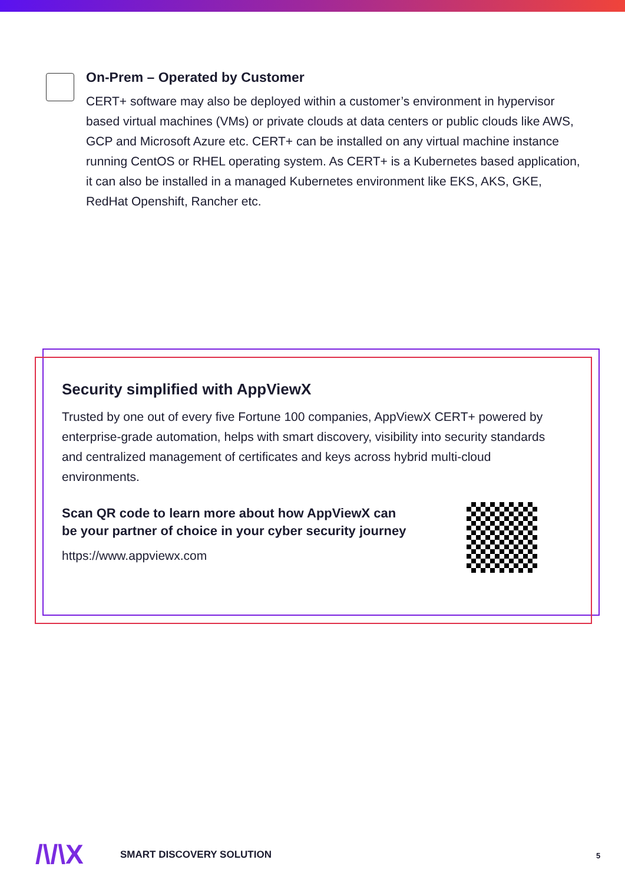On-Prem – Operated by Customer
CERT+ software may also be deployed within a customer’s environment in hypervisor based virtual machines (VMs) or private clouds at data centers or public clouds like AWS, GCP and Microsoft Azure etc. CERT+ can be installed on any virtual machine instance running CentOS or RHEL operating system. As CERT+ is a Kubernetes based application, it can also be installed in a managed Kubernetes environment like EKS, AKS, GKE, RedHat Openshift, Rancher etc.
Security simplified with AppViewX
Trusted by one out of every five Fortune 100 companies, AppViewX CERT+ powered by enterprise-grade automation, helps with smart discovery, visibility into security standards and centralized management of certificates and keys across hybrid multi-cloud environments.
Scan QR code to learn more about how AppViewX can
be your partner of choice in your cyber security journey
https://www.appviewx.com
/\/\X SMART DISCOVERY SOLUTION 5